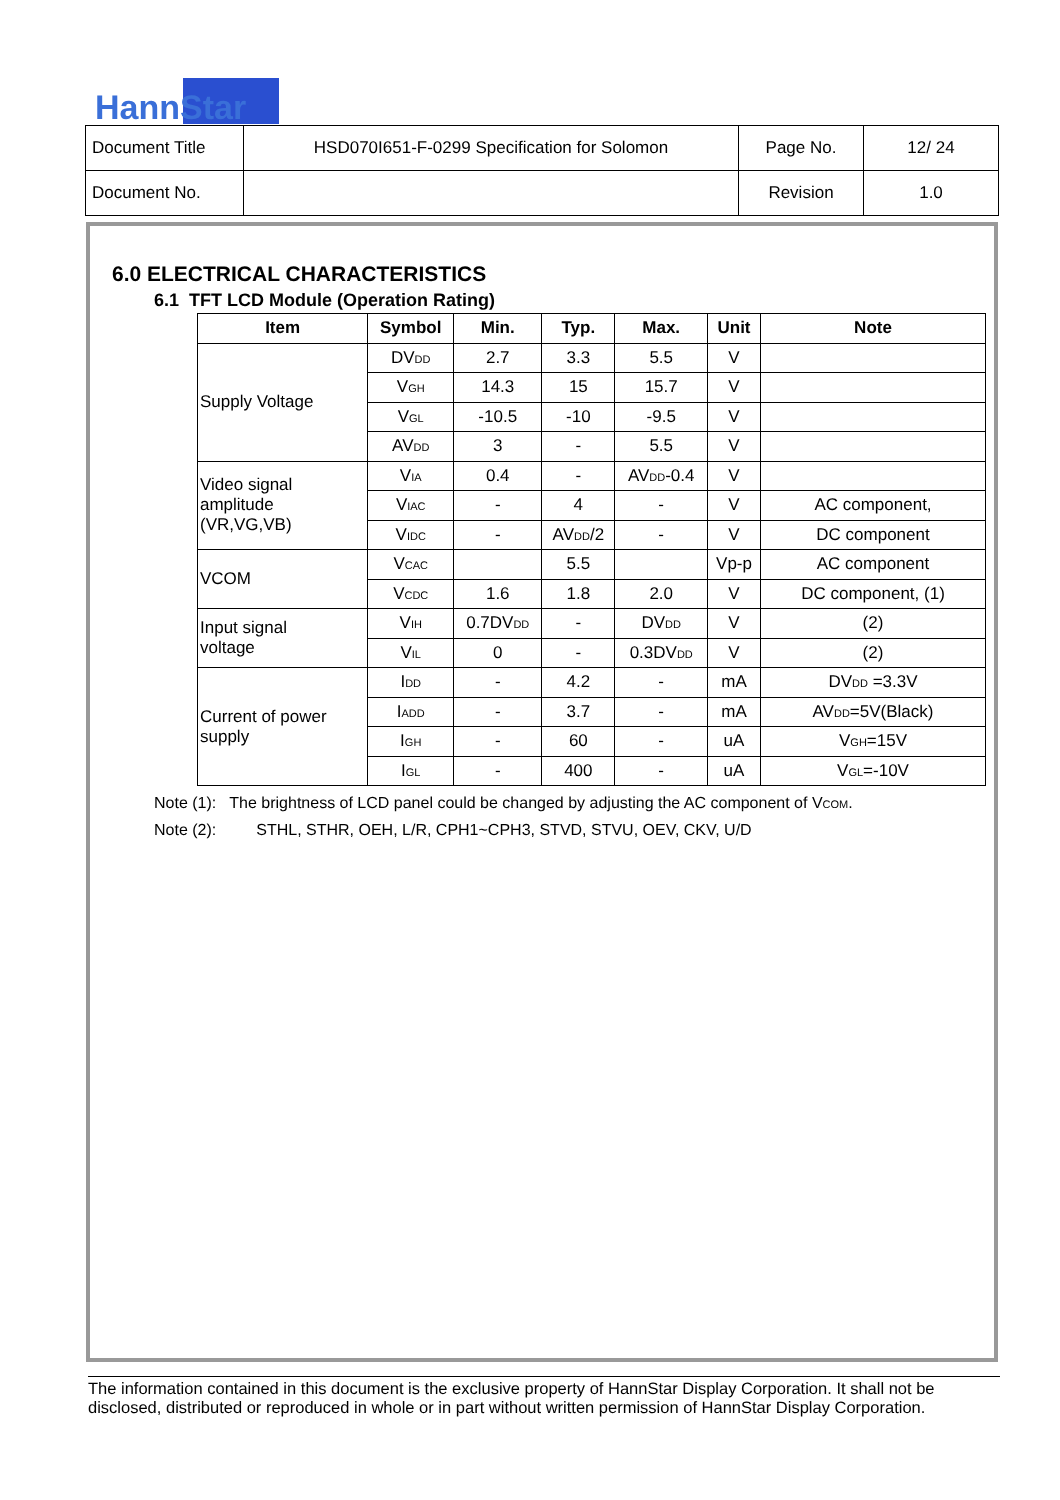HannStar
| Document Title | HSD070I651-F-0299 Specification for Solomon | Page No. | 12/ 24 |
| Document No. | | Revision | 1.0 |
6.0 ELECTRICAL CHARACTERISTICS
6.1 TFT LCD Module (Operation Rating)
| Item | Symbol | Min. | Typ. | Max. | Unit | Note |
| --- | --- | --- | --- | --- | --- | --- |
| Supply Voltage | DV<sub>DD</sub> | 2.7 | 3.3 | 5.5 | V | |
| | V<sub>GH</sub> | 14.3 | 15 | 15.7 | V | |
| | V<sub>GL</sub> | -10.5 | -10 | -9.5 | V | |
| | AV<sub>DD</sub> | 3 | - | 5.5 | V | |
| Video signal amplitude (VR,VG,VB) | V<sub>IA</sub> | 0.4 | - | AV<sub>DD</sub>-0.4 | V | |
| | V<sub>IAC</sub> | - | 4 | - | V | AC component, |
| | V<sub>IDC</sub> | - | AV<sub>DD</sub>/2 | - | V | DC component |
| VCOM | V<sub>CAC</sub> | | 5.5 | | Vp-p | AC component |
| | V<sub>CDC</sub> | 1.6 | 1.8 | 2.0 | V | DC component, (1) |
| Input signal voltage | V<sub>IH</sub> | 0.7DV<sub>DD</sub> | - | DV<sub>DD</sub> | V | (2) |
| | V<sub>IL</sub> | 0 | - | 0.3DV<sub>DD</sub> | V | (2) |
| Current of power supply | I<sub>DD</sub> | - | 4.2 | - | mA | DV<sub>DD</sub> =3.3V |
| | I<sub>ADD</sub> | - | 3.7 | - | mA | AV<sub>DD</sub>=5V(Black) |
| | I<sub>GH</sub> | - | 60 | - | uA | V<sub>GH</sub>=15V |
| | I<sub>GL</sub> | - | 400 | - | uA | V<sub>GL</sub>=-10V |
Note (1): The brightness of LCD panel could be changed by adjusting the AC component of V<sub>COM</sub>.
Note (2): STHL, STHR, OEH, L/R, CPH1~CPH3, STVD, STVU, OEV, CKV, U/D
The information contained in this document is the exclusive property of HannStar Display Corporation. It shall not be disclosed, distributed or reproduced in whole or in part without written permission of HannStar Display Corporation.